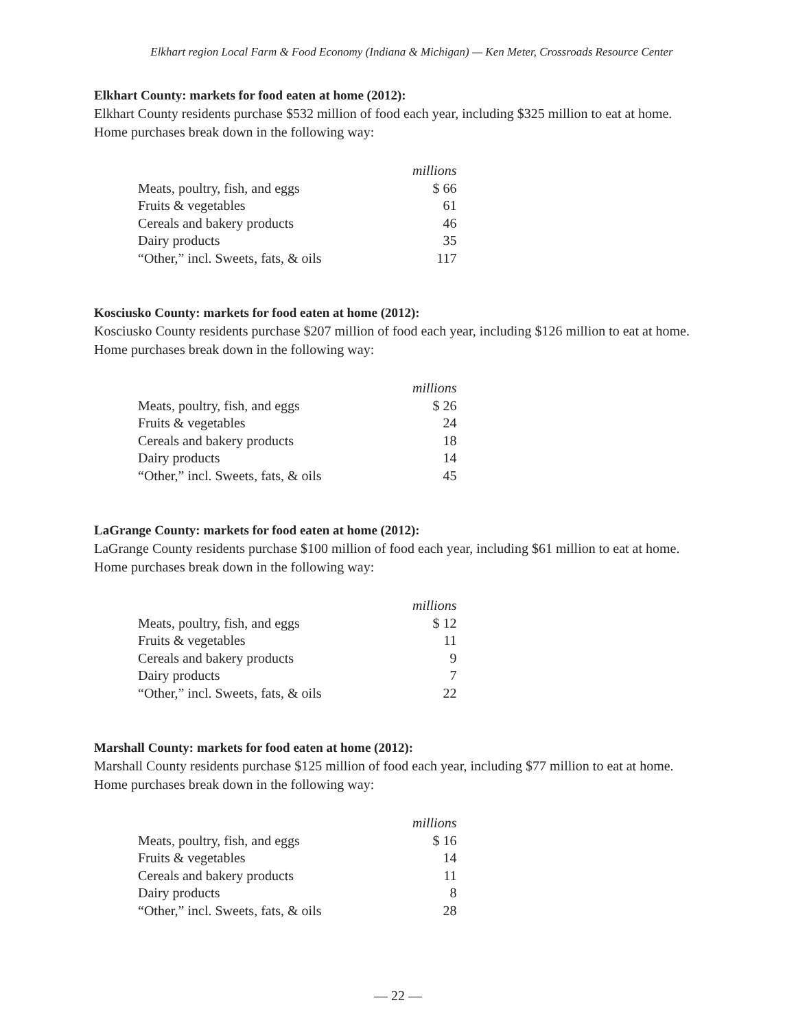Elkhart region Local Farm & Food Economy (Indiana & Michigan) — Ken Meter, Crossroads Resource Center
Elkhart County: markets for food eaten at home (2012):
Elkhart County residents purchase $532 million of food each year, including $325 million to eat at home. Home purchases break down in the following way:
| | millions |
| --- | --- |
| Meats, poultry, fish, and eggs | $ 66 |
| Fruits & vegetables | 61 |
| Cereals and bakery products | 46 |
| Dairy products | 35 |
| “Other,” incl. Sweets, fats, & oils | 117 |
Kosciusko County: markets for food eaten at home (2012):
Kosciusko County residents purchase $207 million of food each year, including $126 million to eat at home. Home purchases break down in the following way:
| | millions |
| --- | --- |
| Meats, poultry, fish, and eggs | $ 26 |
| Fruits & vegetables | 24 |
| Cereals and bakery products | 18 |
| Dairy products | 14 |
| “Other,” incl. Sweets, fats, & oils | 45 |
LaGrange County: markets for food eaten at home (2012):
LaGrange County residents purchase $100 million of food each year, including $61 million to eat at home. Home purchases break down in the following way:
| | millions |
| --- | --- |
| Meats, poultry, fish, and eggs | $ 12 |
| Fruits & vegetables | 11 |
| Cereals and bakery products | 9 |
| Dairy products | 7 |
| “Other,” incl. Sweets, fats, & oils | 22 |
Marshall County: markets for food eaten at home (2012):
Marshall County residents purchase $125 million of food each year, including $77 million to eat at home. Home purchases break down in the following way:
| | millions |
| --- | --- |
| Meats, poultry, fish, and eggs | $ 16 |
| Fruits & vegetables | 14 |
| Cereals and bakery products | 11 |
| Dairy products | 8 |
| “Other,” incl. Sweets, fats, & oils | 28 |
— 22 —